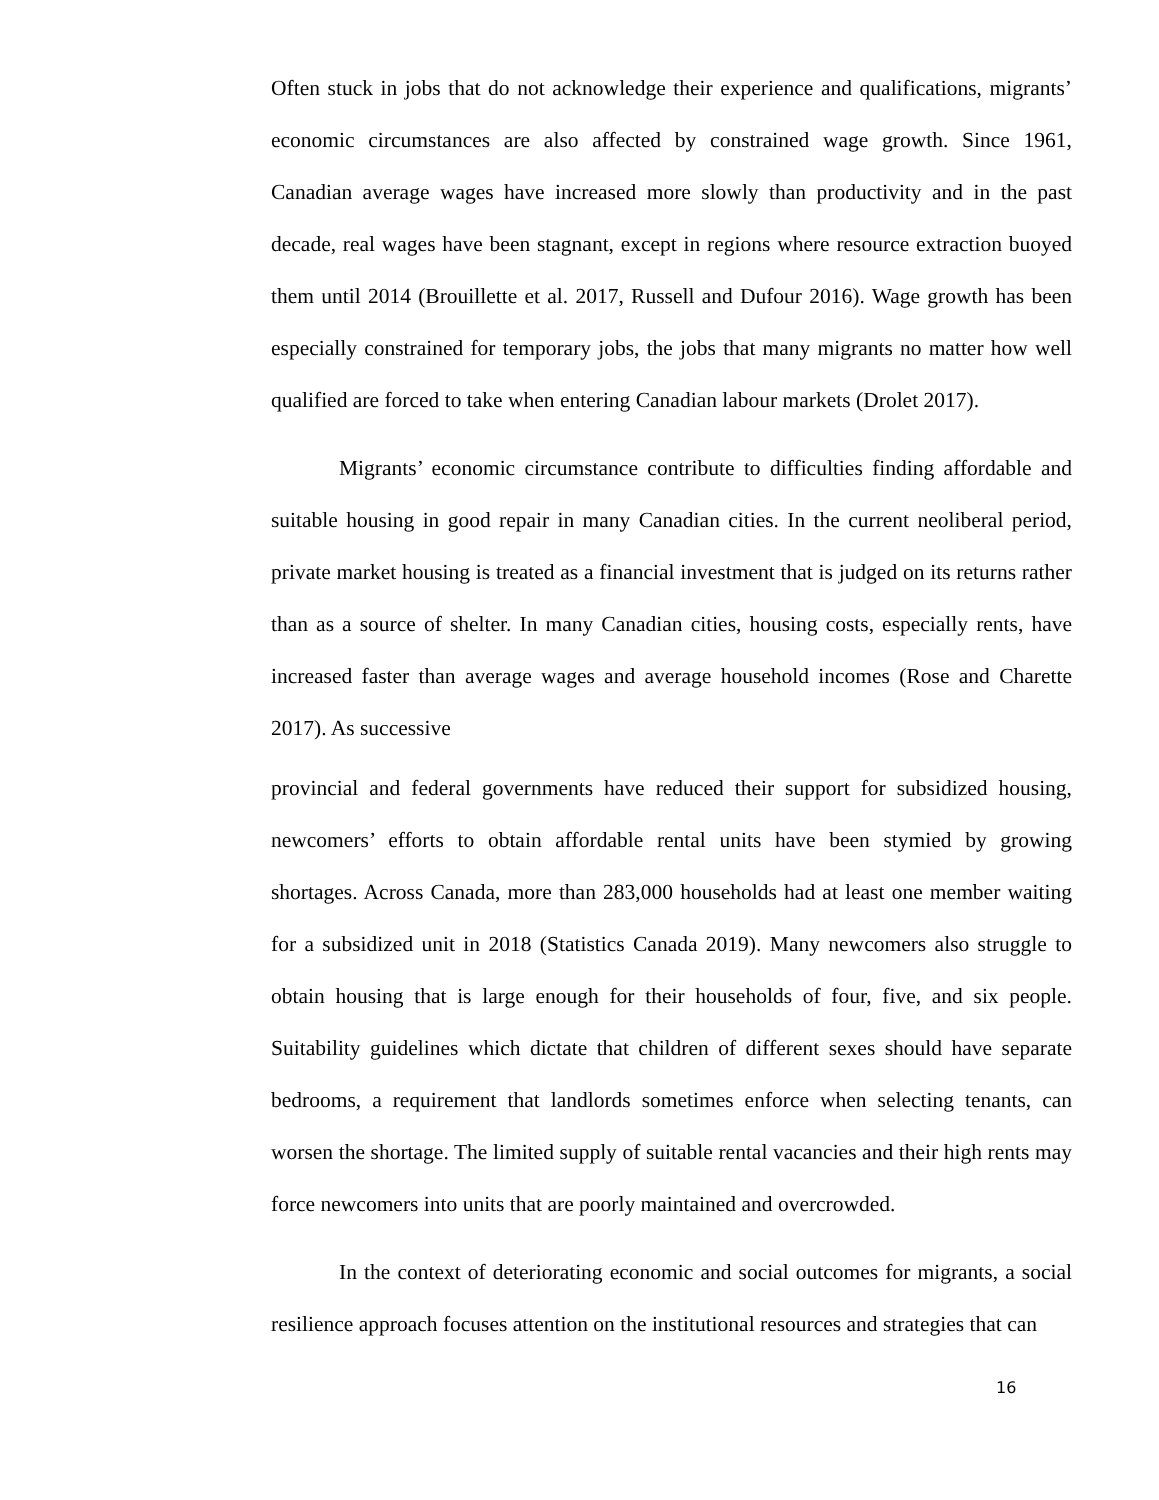Often stuck in jobs that do not acknowledge their experience and qualifications, migrants’ economic circumstances are also affected by constrained wage growth. Since 1961, Canadian average wages have increased more slowly than productivity and in the past decade, real wages have been stagnant, except in regions where resource extraction buoyed them until 2014 (Brouillette et al. 2017, Russell and Dufour 2016). Wage growth has been especially constrained for temporary jobs, the jobs that many migrants no matter how well qualified are forced to take when entering Canadian labour markets (Drolet 2017).
Migrants’ economic circumstance contribute to difficulties finding affordable and suitable housing in good repair in many Canadian cities. In the current neoliberal period, private market housing is treated as a financial investment that is judged on its returns rather than as a source of shelter. In many Canadian cities, housing costs, especially rents, have increased faster than average wages and average household incomes (Rose and Charette 2017). As successive
provincial and federal governments have reduced their support for subsidized housing, newcomers’ efforts to obtain affordable rental units have been stymied by growing shortages. Across Canada, more than 283,000 households had at least one member waiting for a subsidized unit in 2018 (Statistics Canada 2019). Many newcomers also struggle to obtain housing that is large enough for their households of four, five, and six people. Suitability guidelines which dictate that children of different sexes should have separate bedrooms, a requirement that landlords sometimes enforce when selecting tenants, can worsen the shortage. The limited supply of suitable rental vacancies and their high rents may force newcomers into units that are poorly maintained and overcrowded.
In the context of deteriorating economic and social outcomes for migrants, a social resilience approach focuses attention on the institutional resources and strategies that can
16